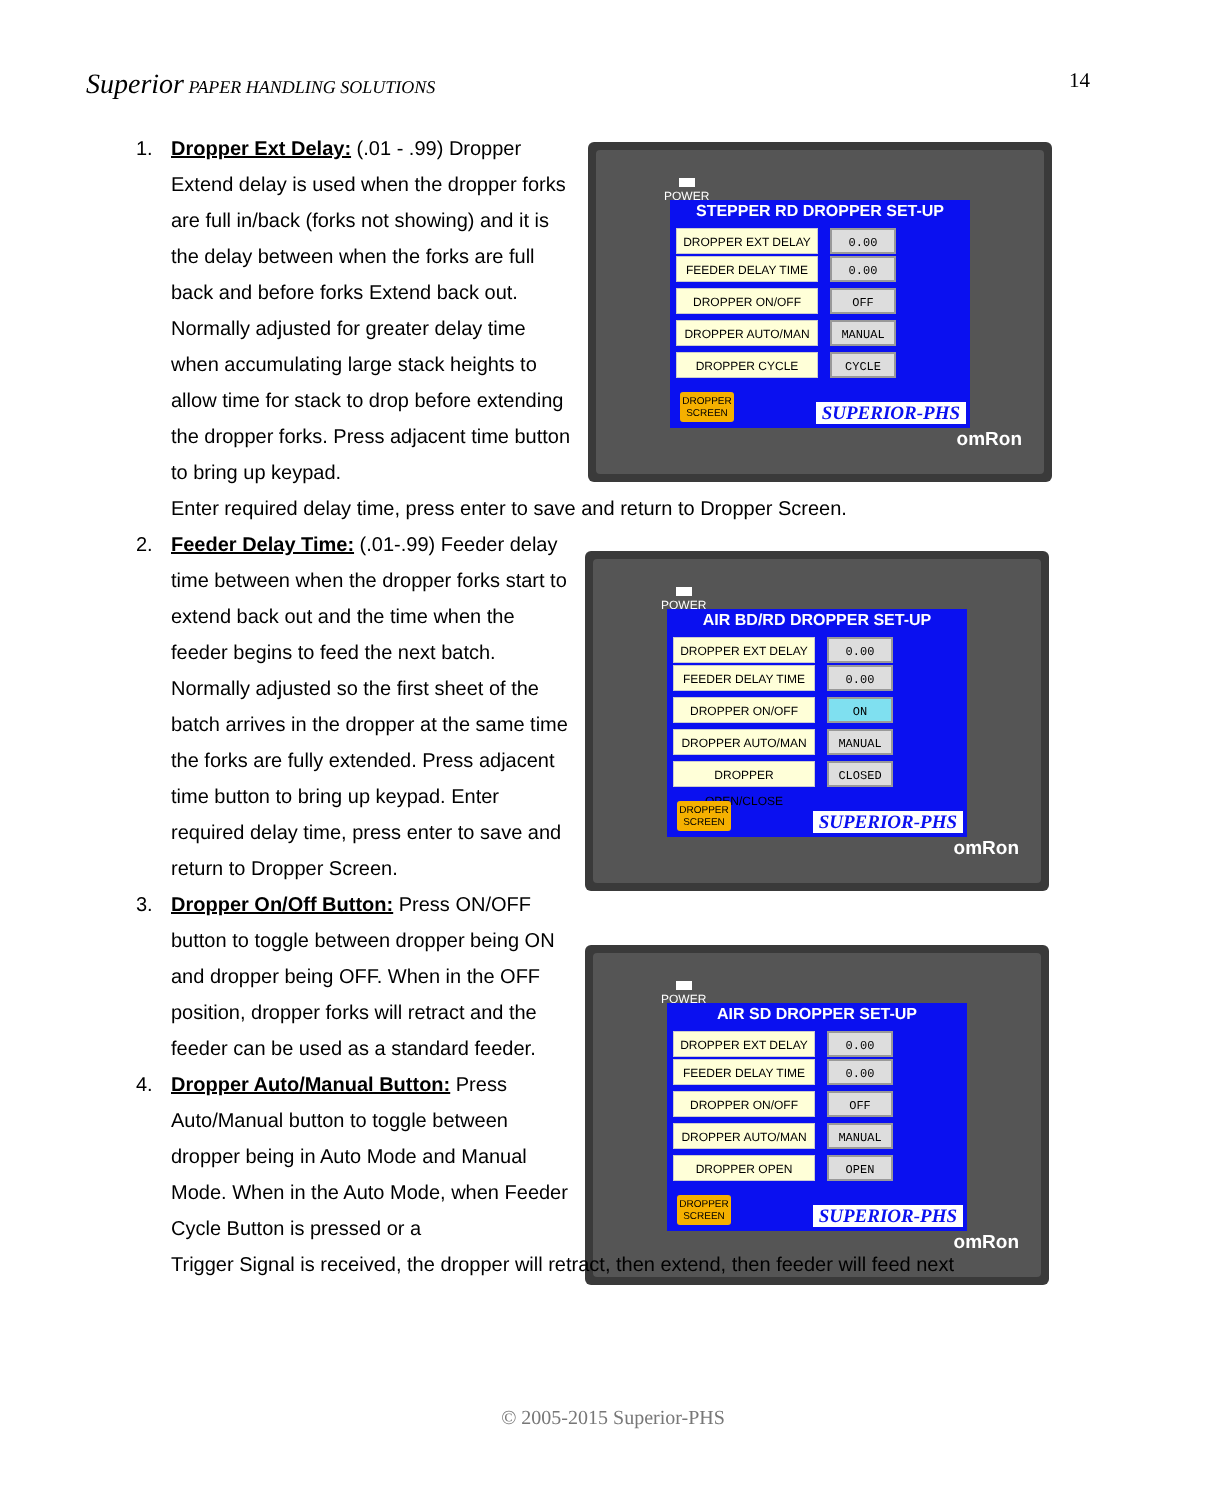Superior PAPER HANDLING SOLUTIONS
14
POWER
STEPPER RD DROPPER SET-UP
DROPPER EXT DELAY 0.00
FEEDER DELAY TIME 0.00
DROPPER ON/OFF OFF
DROPPER AUTO/MAN MANUAL
DROPPER CYCLE CYCLE
DROPPER SCREEN
SUPERIOR-PHS
omRon
POWER
AIR BD/RD DROPPER SET-UP
DROPPER EXT DELAY 0.00
FEEDER DELAY TIME 0.00
DROPPER ON/OFF ON
DROPPER AUTO/MAN MANUAL
DROPPER OPEN/CLOSE CLOSED
DROPPER SCREEN
SUPERIOR-PHS
omRon
POWER
AIR SD DROPPER SET-UP
DROPPER EXT DELAY 0.00
FEEDER DELAY TIME 0.00
DROPPER ON/OFF OFF
DROPPER AUTO/MAN MANUAL
DROPPER OPEN OPEN
DROPPER SCREEN
SUPERIOR-PHS
omRon
1. Dropper Ext Delay: (.01 - .99) Dropper Extend delay is used when the dropper forks are full in/back (forks not showing) and it is the delay between when the forks are full back and before forks Extend back out. Normally adjusted for greater delay time when accumulating large stack heights to allow time for stack to drop before extending the dropper forks. Press adjacent time button to bring up keypad.
Enter required delay time, press enter to save and return to Dropper Screen.
2. Feeder Delay Time: (.01-.99) Feeder delay time between when the dropper forks start to extend back out and the time when the feeder begins to feed the next batch. Normally adjusted so the first sheet of the batch arrives in the dropper at the same time the forks are fully extended. Press adjacent time button to bring up keypad. Enter required delay time, press enter to save and return to Dropper Screen.
3. Dropper On/Off Button: Press ON/OFF button to toggle between dropper being ON and dropper being OFF. When in the OFF position, dropper forks will retract and the feeder can be used as a standard feeder.
4. Dropper Auto/Manual Button: Press Auto/Manual button to toggle between dropper being in Auto Mode and Manual Mode. When in the Auto Mode, when Feeder Cycle Button is pressed or a
Trigger Signal is received, the dropper will retract, then extend, then feeder will feed next
© 2005-2015 Superior-PHS